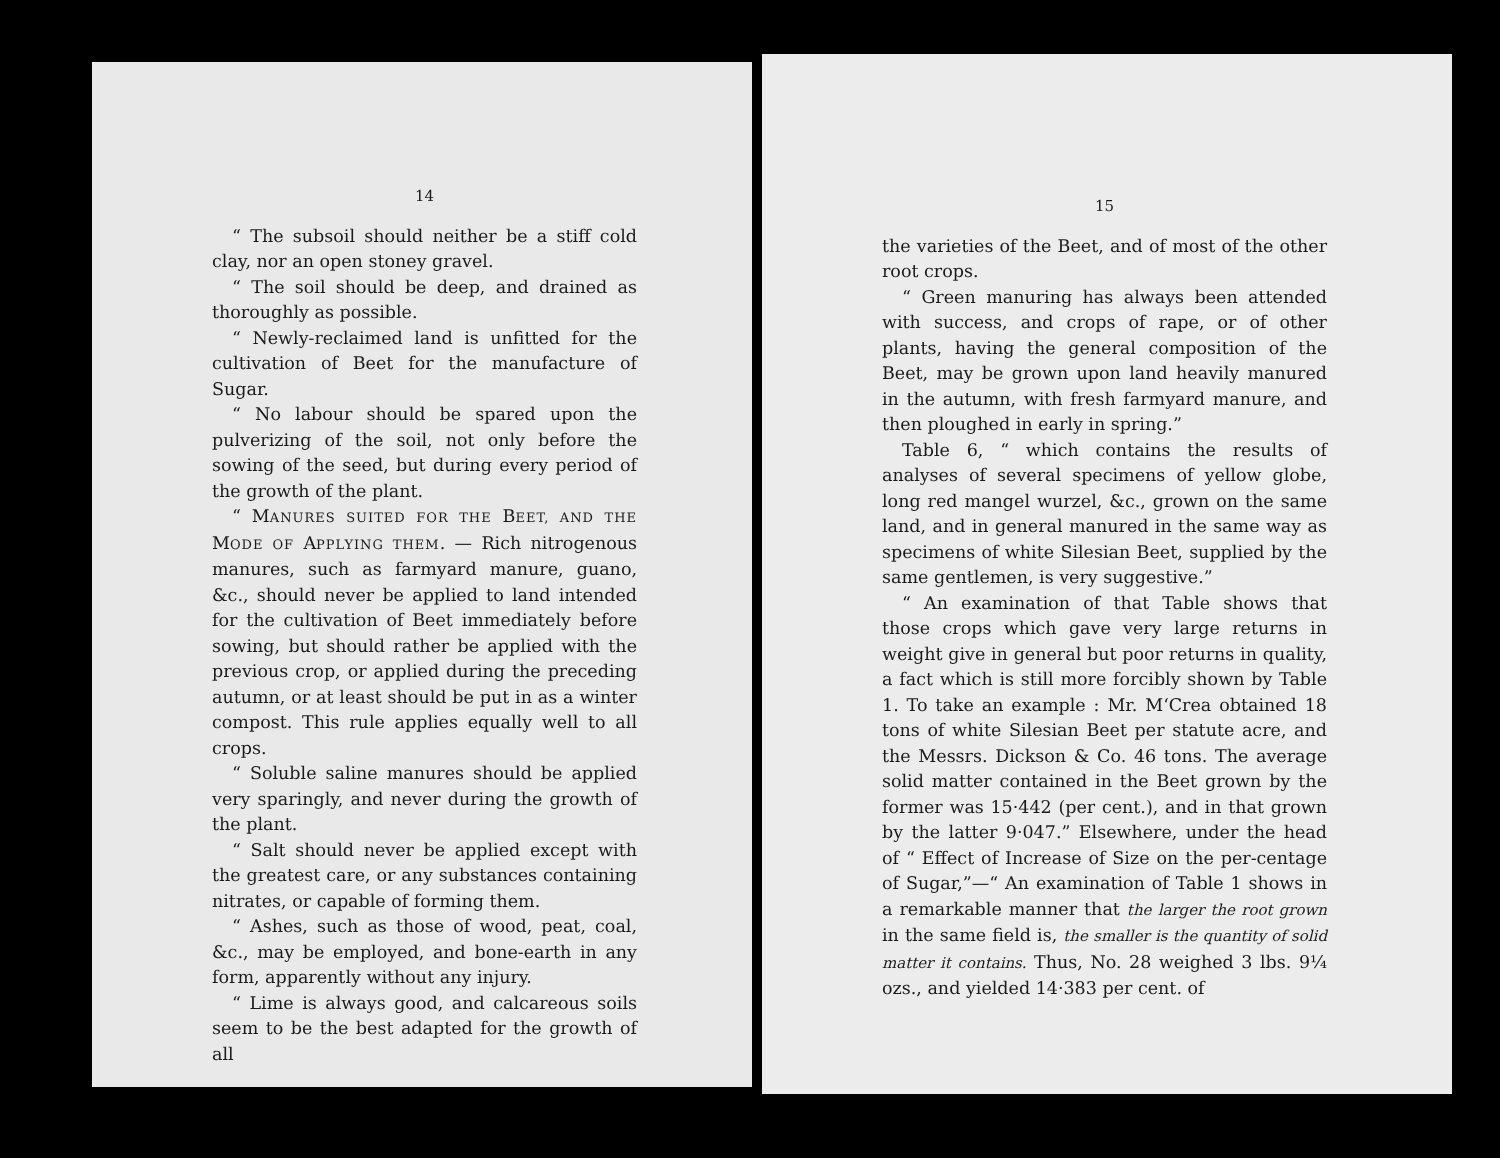14
“ The subsoil should neither be a stiff cold clay, nor an open stoney gravel.
“ The soil should be deep, and drained as thoroughly as possible.
“ Newly-reclaimed land is unfitted for the cultivation of Beet for the manufacture of Sugar.
“ No labour should be spared upon the pulverizing of the soil, not only before the sowing of the seed, but during every period of the growth of the plant.
“ MANURES SUITED FOR THE BEET, AND THE MODE OF APPLYING THEM. — Rich nitrogenous manures, such as farmyard manure, guano, &c., should never be applied to land intended for the cultivation of Beet immediately before sowing, but should rather be applied with the previous crop, or applied during the preceding autumn, or at least should be put in as a winter compost. This rule applies equally well to all crops.
“ Soluble saline manures should be applied very sparingly, and never during the growth of the plant.
“ Salt should never be applied except with the greatest care, or any substances containing nitrates, or capable of forming them.
“ Ashes, such as those of wood, peat, coal, &c., may be employed, and bone-earth in any form, apparently without any injury.
“ Lime is always good, and calcareous soils seem to be the best adapted for the growth of all
15
the varieties of the Beet, and of most of the other root crops.
“ Green manuring has always been attended with success, and crops of rape, or of other plants, having the general composition of the Beet, may be grown upon land heavily manured in the autumn, with fresh farmyard manure, and then ploughed in early in spring.”
Table 6, “ which contains the results of analyses of several specimens of yellow globe, long red mangel wurzel, &c., grown on the same land, and in general manured in the same way as specimens of white Silesian Beet, supplied by the same gentlemen, is very suggestive.”
“ An examination of that Table shows that those crops which gave very large returns in weight give in general but poor returns in quality, a fact which is still more forcibly shown by Table 1. To take an example : Mr. M‘Crea obtained 18 tons of white Silesian Beet per statute acre, and the Messrs. Dickson & Co. 46 tons. The average solid matter contained in the Beet grown by the former was 15·442 (per cent.), and in that grown by the latter 9·047.” Elsewhere, under the head of “ Effect of Increase of Size on the per-centage of Sugar,”—“ An examination of Table 1 shows in a remarkable manner that the larger the root grown in the same field is, the smaller is the quantity of solid matter it contains. Thus, No. 28 weighed 3 lbs. 9¼ ozs., and yielded 14·383 per cent. of